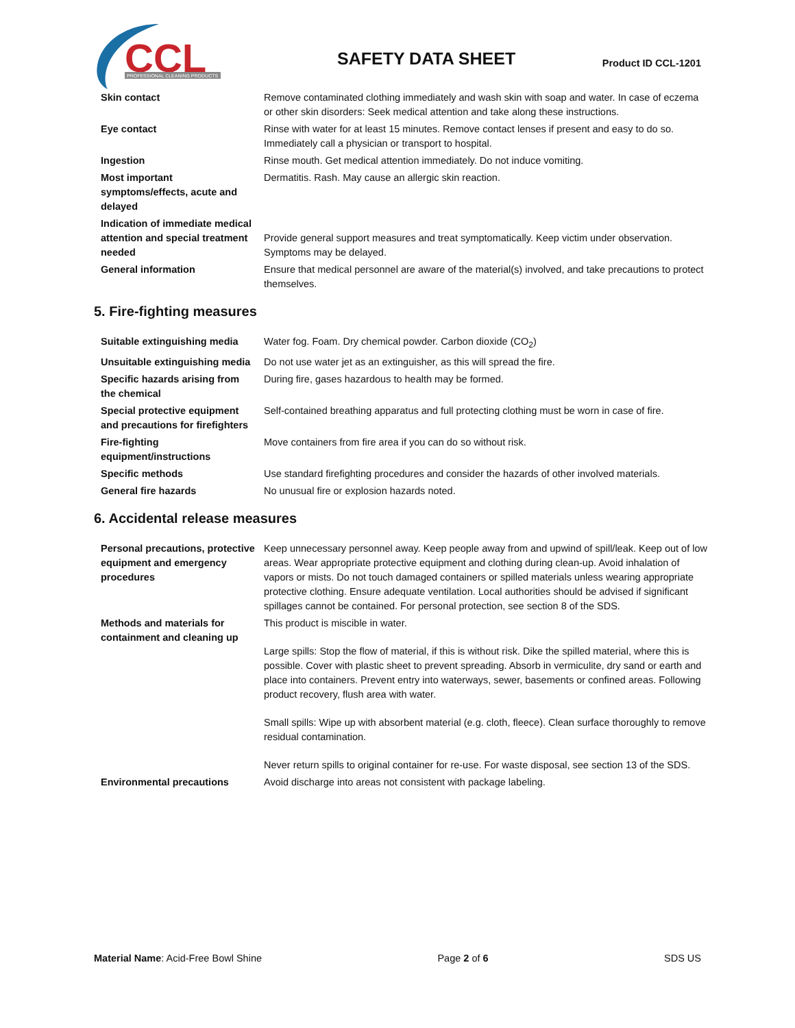CCL
PROFESSIONAL CLEANING PRODUCTS
SAFETY DATA SHEET
Product ID CCL-1201
| Skin contact | Remove contaminated clothing immediately and wash skin with soap and water. In case of eczema or other skin disorders: Seek medical attention and take along these instructions. |
| Eye contact | Rinse with water for at least 15 minutes. Remove contact lenses if present and easy to do so. Immediately call a physician or transport to hospital. |
| Ingestion | Rinse mouth. Get medical attention immediately. Do not induce vomiting. |
| Most important symptoms/effects, acute and delayed | Dermatitis. Rash. May cause an allergic skin reaction. |
| Indication of immediate medical attention and special treatment needed | Provide general support measures and treat symptomatically. Keep victim under observation. Symptoms may be delayed. |
| General information | Ensure that medical personnel are aware of the material(s) involved, and take precautions to protect themselves. |
5. Fire-fighting measures
| Suitable extinguishing media | Water fog. Foam. Dry chemical powder. Carbon dioxide (CO<sub>2</sub>) |
| Unsuitable extinguishing media | Do not use water jet as an extinguisher, as this will spread the fire. |
| Specific hazards arising from the chemical | During fire, gases hazardous to health may be formed. |
| Special protective equipment and precautions for firefighters | Self-contained breathing apparatus and full protecting clothing must be worn in case of fire. |
| Fire-fighting equipment/instructions | Move containers from fire area if you can do so without risk. |
| Specific methods | Use standard firefighting procedures and consider the hazards of other involved materials. |
| General fire hazards | No unusual fire or explosion hazards noted. |
6. Accidental release measures
| Personal precautions, protective equipment and emergency procedures | Keep unnecessary personnel away. Keep people away from and upwind of spill/leak. Keep out of low areas. Wear appropriate protective equipment and clothing during clean-up. Avoid inhalation of vapors or mists. Do not touch damaged containers or spilled materials unless wearing appropriate protective clothing. Ensure adequate ventilation. Local authorities should be advised if significant spillages cannot be contained. For personal protection, see section 8 of the SDS. |
| Methods and materials for containment and cleaning up | This product is miscible in water. Large spills: Stop the flow of material, if this is without risk. Dike the spilled material, where this is possible. Cover with plastic sheet to prevent spreading. Absorb in vermiculite, dry sand or earth and place into containers. Prevent entry into waterways, sewer, basements or confined areas. Following product recovery, flush area with water. Small spills: Wipe up with absorbent material (e.g. cloth, fleece). Clean surface thoroughly to remove residual contamination. Never return spills to original container for re-use. For waste disposal, see section 13 of the SDS. |
| Environmental precautions | Avoid discharge into areas not consistent with package labeling. |
Material Name: Acid-Free Bowl Shine Page 2 of 6 SDS US